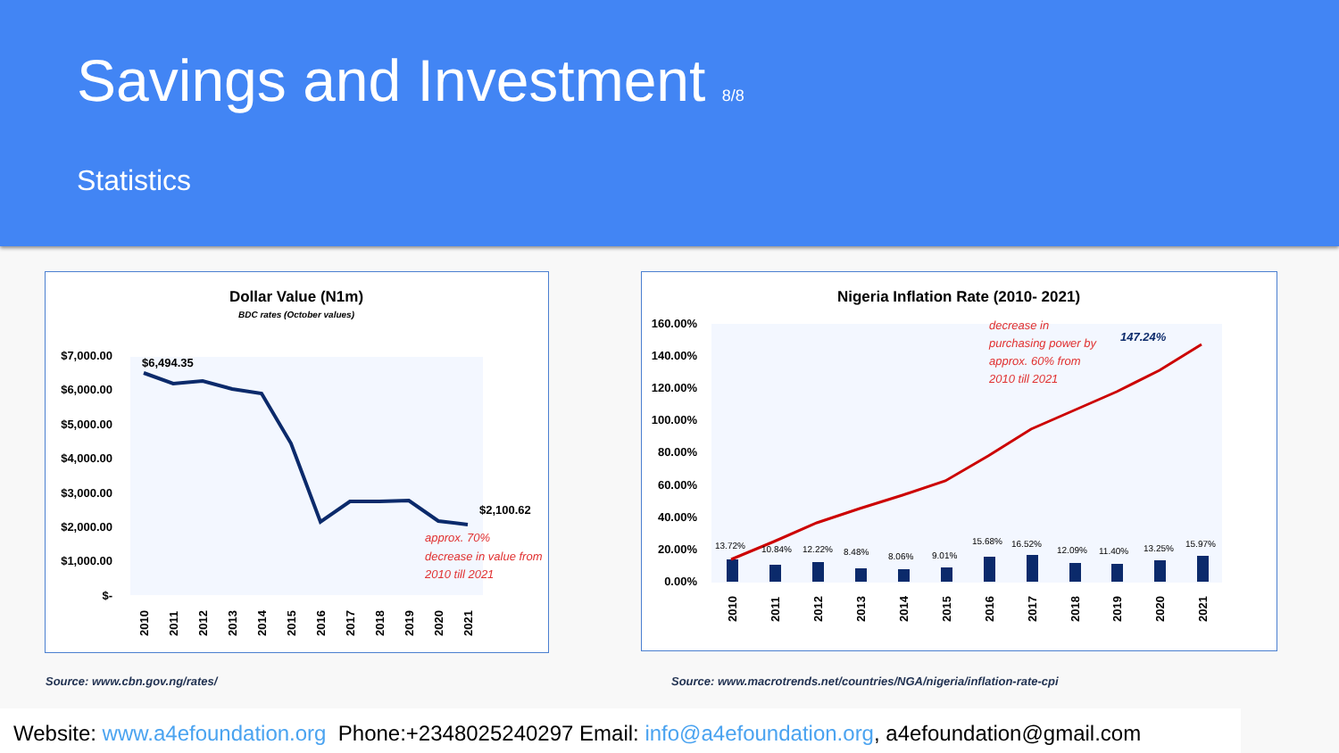Savings and Investment 8/8
Statistics
Dollar Value (N1m)
BDC rates (October values)
$7,000.00
$6,000.00
$5,000.00
$4,000.00
$3,000.00
$2,000.00
$1,000.00
$-
$6,494.35
$2,100.62
approx. 70%
decrease in value from
2010 till 2021
2010
2011
2012
2013
2014
2015
2016
2017
2018
2019
2020
2021
Nigeria Inflation Rate (2010- 2021)
160.00%
140.00%
120.00%
100.00%
80.00%
60.00%
40.00%
20.00%
0.00%
13.72%
10.84%
12.22%
8.48%
8.06%
9.01%
15.68%
16.52%
12.09%
11.40%
13.25%
15.97%
147.24%
decrease in
purchasing power by
approx. 60% from
2010 till 2021
2010
2011
2012
2013
2014
2015
2016
2017
2018
2019
2020
2021
Source: www.cbn.gov.ng/rates/
Source: www.macrotrends.net/countries/NGA/nigeria/inflation-rate-cpi
Website: www.a4efoundation.org Phone:+2348025240297 Email: info@a4efoundation.org, a4efoundation@gmail.com